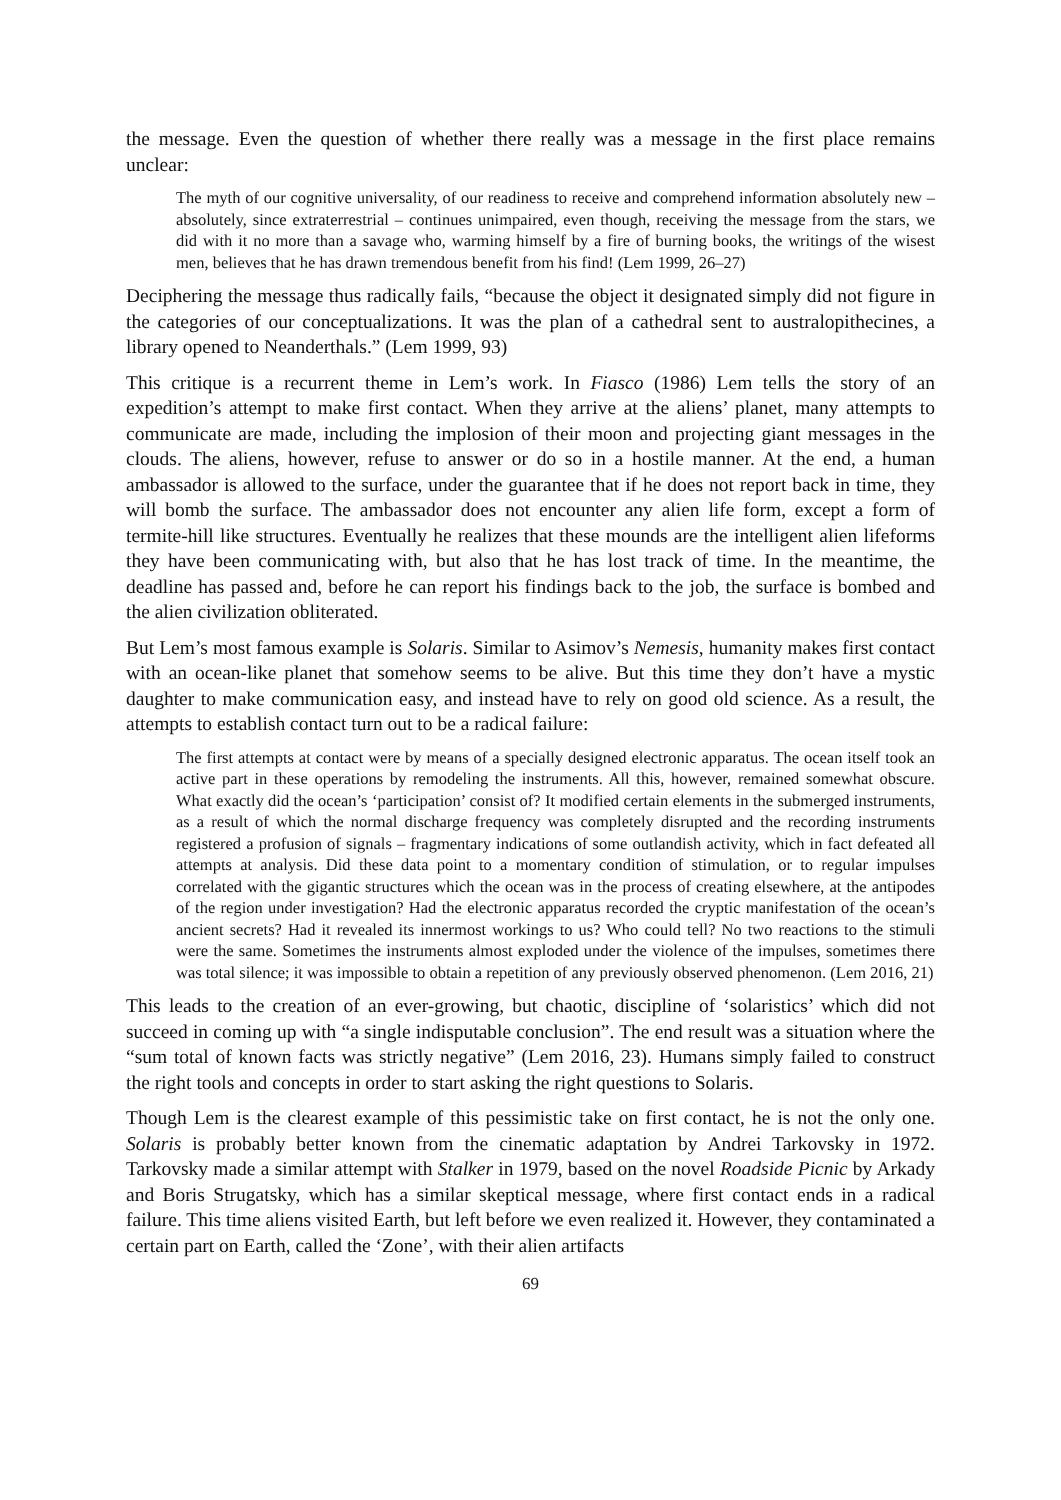the message. Even the question of whether there really was a message in the first place remains unclear:
The myth of our cognitive universality, of our readiness to receive and comprehend information absolutely new – absolutely, since extraterrestrial – continues unimpaired, even though, receiving the message from the stars, we did with it no more than a savage who, warming himself by a fire of burning books, the writings of the wisest men, believes that he has drawn tremendous benefit from his find! (Lem 1999, 26–27)
Deciphering the message thus radically fails, “because the object it designated simply did not figure in the categories of our conceptualizations. It was the plan of a cathedral sent to australopithecines, a library opened to Neanderthals.” (Lem 1999, 93)
This critique is a recurrent theme in Lem’s work. In Fiasco (1986) Lem tells the story of an expedition’s attempt to make first contact. When they arrive at the aliens’ planet, many attempts to communicate are made, including the implosion of their moon and projecting giant messages in the clouds. The aliens, however, refuse to answer or do so in a hostile manner. At the end, a human ambassador is allowed to the surface, under the guarantee that if he does not report back in time, they will bomb the surface. The ambassador does not encounter any alien life form, except a form of termite-hill like structures. Eventually he realizes that these mounds are the intelligent alien lifeforms they have been communicating with, but also that he has lost track of time. In the meantime, the deadline has passed and, before he can report his findings back to the job, the surface is bombed and the alien civilization obliterated.
But Lem’s most famous example is Solaris. Similar to Asimov’s Nemesis, humanity makes first contact with an ocean-like planet that somehow seems to be alive. But this time they don’t have a mystic daughter to make communication easy, and instead have to rely on good old science. As a result, the attempts to establish contact turn out to be a radical failure:
The first attempts at contact were by means of a specially designed electronic apparatus. The ocean itself took an active part in these operations by remodeling the instruments. All this, however, remained somewhat obscure. What exactly did the ocean’s ‘participation’ consist of? It modified certain elements in the submerged instruments, as a result of which the normal discharge frequency was completely disrupted and the recording instruments registered a profusion of signals – fragmentary indications of some outlandish activity, which in fact defeated all attempts at analysis. Did these data point to a momentary condition of stimulation, or to regular impulses correlated with the gigantic structures which the ocean was in the process of creating elsewhere, at the antipodes of the region under investigation? Had the electronic apparatus recorded the cryptic manifestation of the ocean’s ancient secrets? Had it revealed its innermost workings to us? Who could tell? No two reactions to the stimuli were the same. Sometimes the instruments almost exploded under the violence of the impulses, sometimes there was total silence; it was impossible to obtain a repetition of any previously observed phenomenon. (Lem 2016, 21)
This leads to the creation of an ever-growing, but chaotic, discipline of ‘solaristics’ which did not succeed in coming up with “a single indisputable conclusion”. The end result was a situation where the “sum total of known facts was strictly negative” (Lem 2016, 23). Humans simply failed to construct the right tools and concepts in order to start asking the right questions to Solaris.
Though Lem is the clearest example of this pessimistic take on first contact, he is not the only one. Solaris is probably better known from the cinematic adaptation by Andrei Tarkovsky in 1972. Tarkovsky made a similar attempt with Stalker in 1979, based on the novel Roadside Picnic by Arkady and Boris Strugatsky, which has a similar skeptical message, where first contact ends in a radical failure. This time aliens visited Earth, but left before we even realized it. However, they contaminated a certain part on Earth, called the ‘Zone’, with their alien artifacts
69